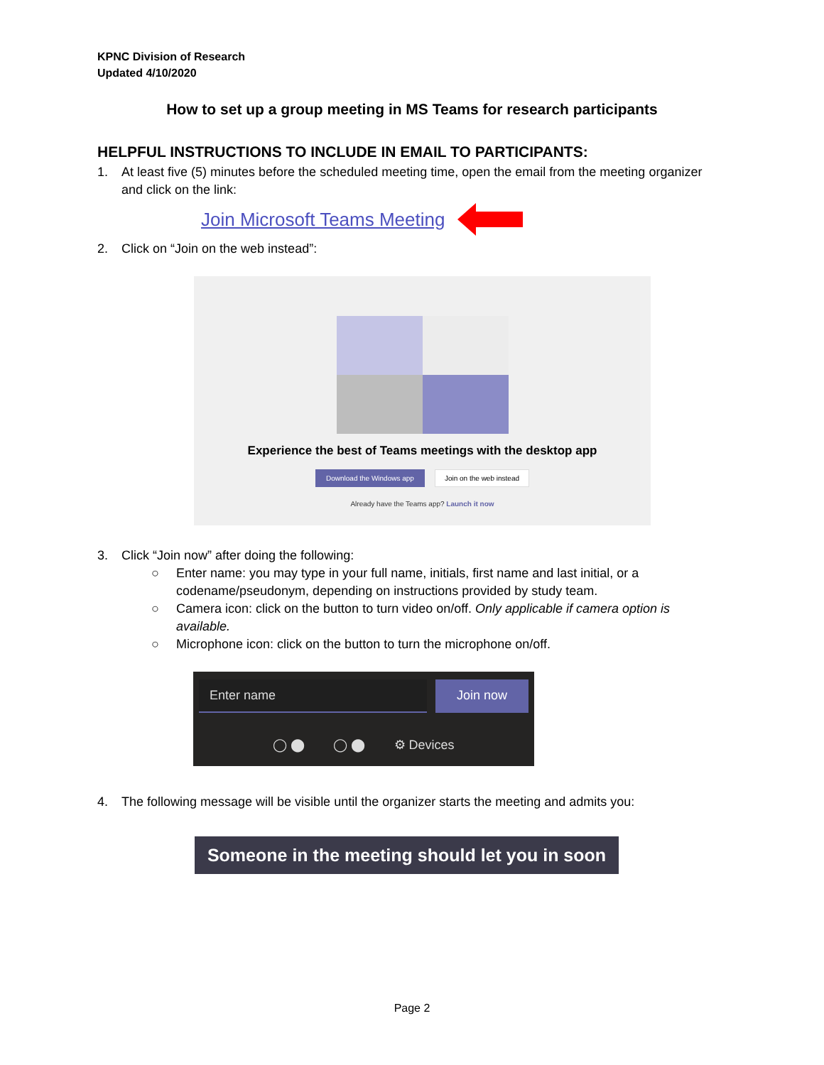KPNC Division of Research
Updated 4/10/2020
How to set up a group meeting in MS Teams for research participants
HELPFUL INSTRUCTIONS TO INCLUDE IN EMAIL TO PARTICIPANTS:
1. At least five (5) minutes before the scheduled meeting time, open the email from the meeting organizer and click on the link:
Join Microsoft Teams Meeting
2. Click on “Join on the web instead”:
Experience the best of Teams meetings with the desktop app
Download the Windows app Join on the web instead
Already have the Teams app? Launch it now
3. Click “Join now” after doing the following:
○ Enter name: you may type in your full name, initials, first name and last initial, or a codename/pseudonym, depending on instructions provided by study team.
○ Camera icon: click on the button to turn video on/off. Only applicable if camera option is available.
○ Microphone icon: click on the button to turn the microphone on/off.
Enter name Join now
◯ ⬤ ◯ ⬤ ⚙ Devices
4. The following message will be visible until the organizer starts the meeting and admits you:
Someone in the meeting should let you in soon
Page 2